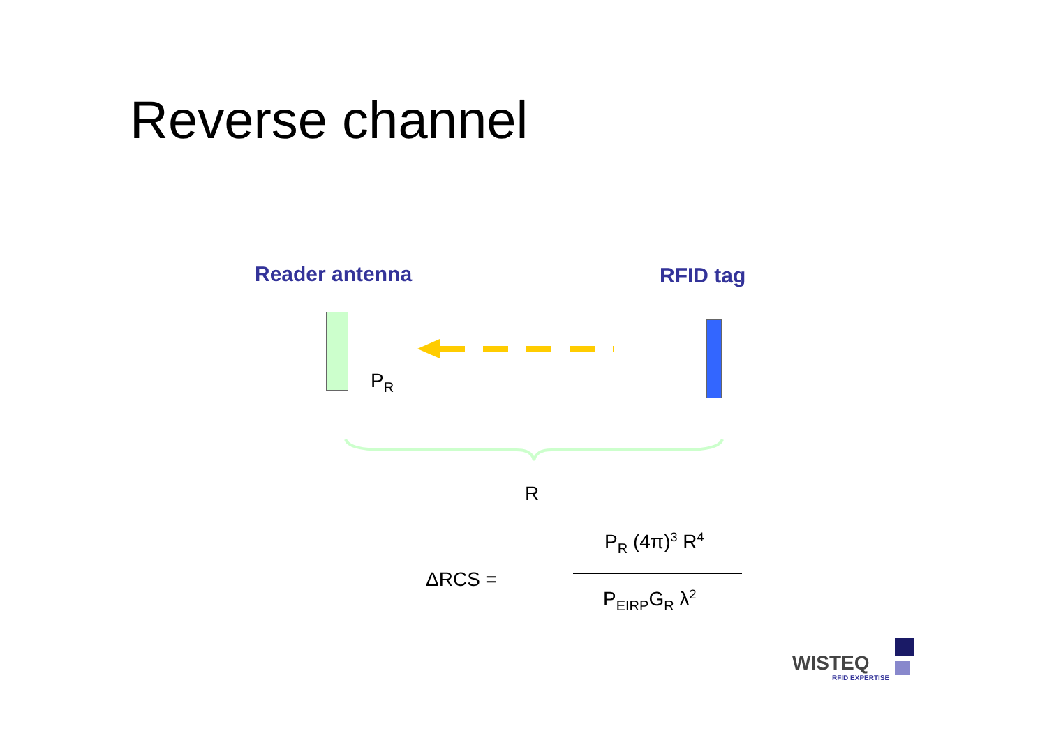Reverse channel
Reader antenna RFID tag
P<sub>R</sub>
R
ΔRCS =
P<sub>R</sub> (4π)<sup>3</sup> R<sup>4</sup>
P<sub>EIRP</sub>G<sub>R</sub> λ<sup>2</sup>
WISTEQ
RFID EXPERTISE